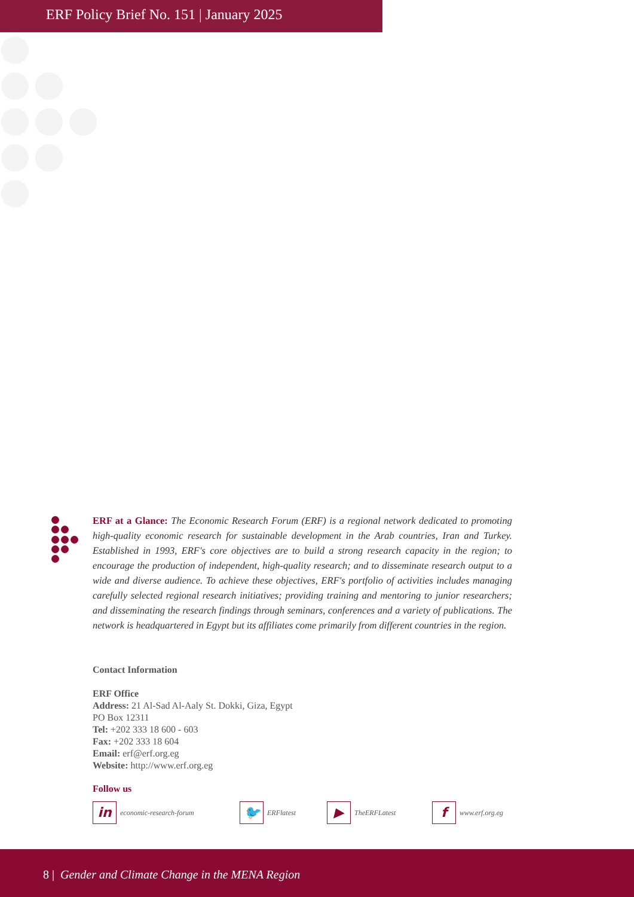ERF Policy Brief No. 151 | January 2025
ERF at a Glance: The Economic Research Forum (ERF) is a regional network dedicated to promoting high-quality economic research for sustainable development in the Arab countries, Iran and Turkey. Established in 1993, ERF's core objectives are to build a strong research capacity in the region; to encourage the production of independent, high-quality research; and to disseminate research output to a wide and diverse audience. To achieve these objectives, ERF's portfolio of activities includes managing carefully selected regional research initiatives; providing training and mentoring to junior researchers; and disseminating the research findings through seminars, conferences and a variety of publications. The network is headquartered in Egypt but its affiliates come primarily from different countries in the region.
Contact Information
ERF Office
Address: 21 Al-Sad Al-Aaly St. Dokki, Giza, Egypt
PO Box 12311
Tel: +202 333 18 600 - 603
Fax: +202 333 18 604
Email: erf@erf.org.eg
Website: http://www.erf.org.eg
Follow us
in
economic-research-forum
🐦
ERFlatest
▶
TheERFLatest
f
www.erf.org.eg
8 | Gender and Climate Change in the MENA Region